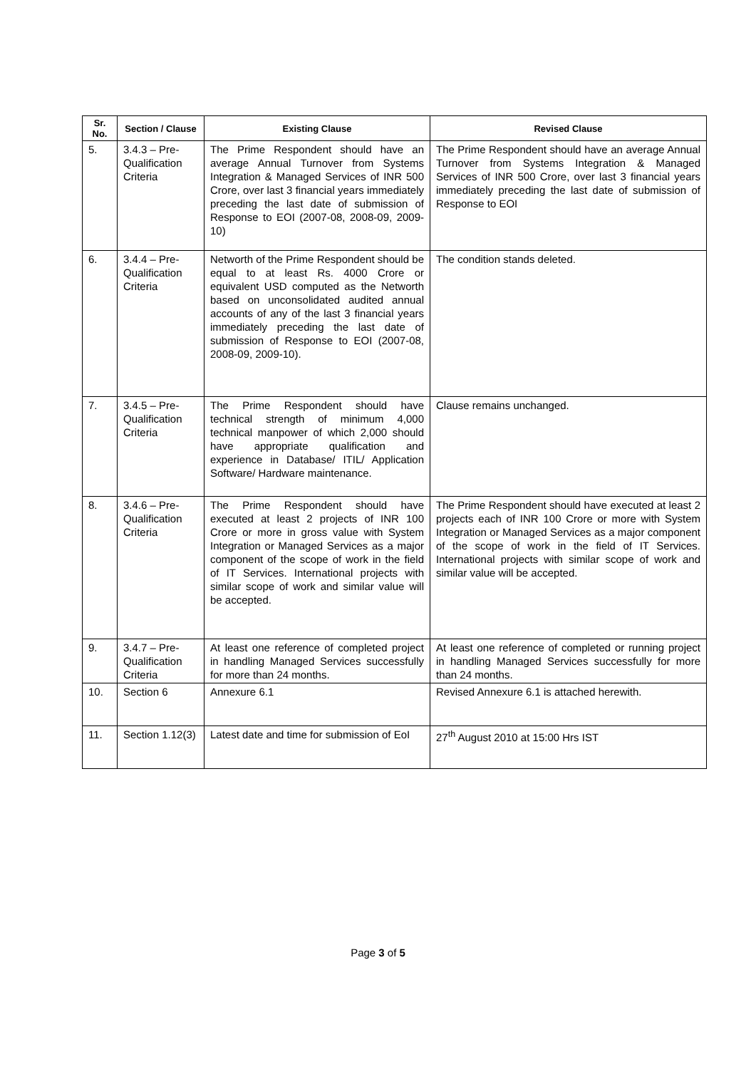| Sr. No. | Section / Clause | Existing Clause | Revised Clause |
| --- | --- | --- | --- |
| 5. | 3.4.3 – Pre-Qualification Criteria | The Prime Respondent should have an average Annual Turnover from Systems Integration & Managed Services of INR 500 Crore, over last 3 financial years immediately preceding the last date of submission of Response to EOI (2007-08, 2008-09, 2009-10) | The Prime Respondent should have an average Annual Turnover from Systems Integration & Managed Services of INR 500 Crore, over last 3 financial years immediately preceding the last date of submission of Response to EOI |
| 6. | 3.4.4 – Pre-Qualification Criteria | Networth of the Prime Respondent should be equal to at least Rs. 4000 Crore or equivalent USD computed as the Networth based on unconsolidated audited annual accounts of any of the last 3 financial years immediately preceding the last date of submission of Response to EOI (2007-08, 2008-09, 2009-10). | The condition stands deleted. |
| 7. | 3.4.5 – Pre-Qualification Criteria | The Prime Respondent should have technical strength of minimum 4,000 technical manpower of which 2,000 should have appropriate qualification and experience in Database/ ITIL/ Application Software/ Hardware maintenance. | Clause remains unchanged. |
| 8. | 3.4.6 – Pre-Qualification Criteria | The Prime Respondent should have executed at least 2 projects of INR 100 Crore or more in gross value with System Integration or Managed Services as a major component of the scope of work in the field of IT Services. International projects with similar scope of work and similar value will be accepted. | The Prime Respondent should have executed at least 2 projects each of INR 100 Crore or more with System Integration or Managed Services as a major component of the scope of work in the field of IT Services. International projects with similar scope of work and similar value will be accepted. |
| 9. | 3.4.7 – Pre-Qualification Criteria | At least one reference of completed project in handling Managed Services successfully for more than 24 months. | At least one reference of completed or running project in handling Managed Services successfully for more than 24 months. |
| 10. | Section 6 | Annexure 6.1 | Revised Annexure 6.1 is attached herewith. |
| 11. | Section 1.12(3) | Latest date and time for submission of EoI | 27<sup>th</sup> August 2010 at 15:00 Hrs IST |
Page 3 of 5